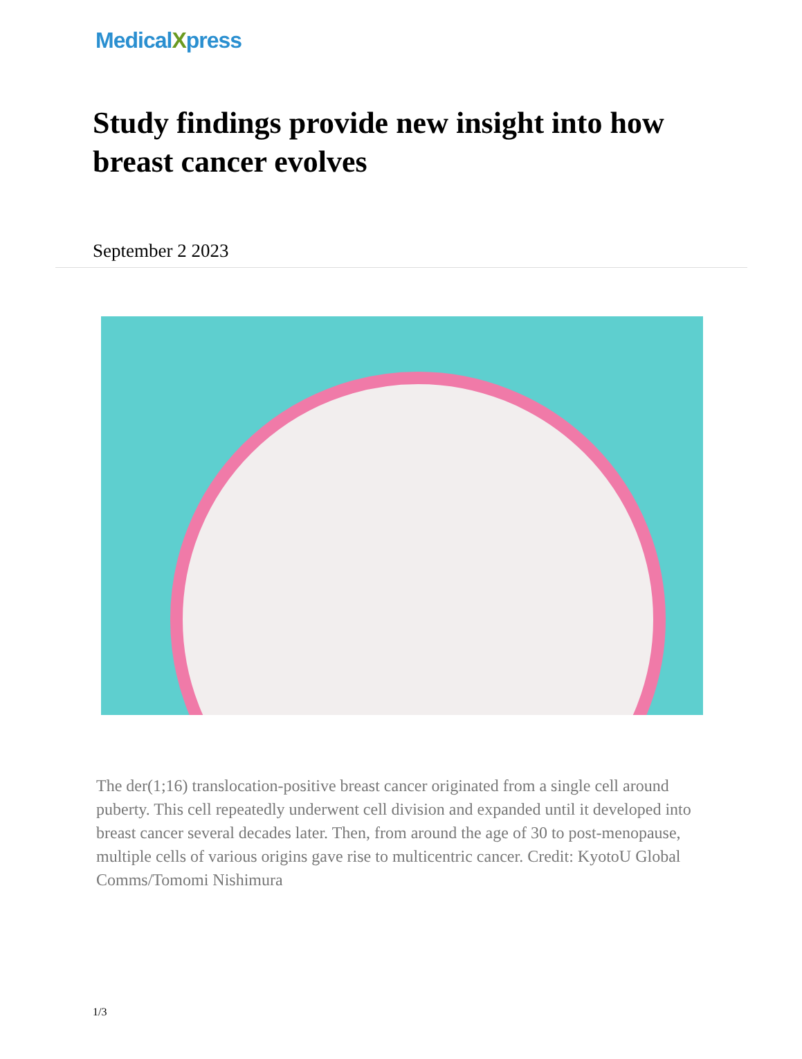MedicalXpress
Study findings provide new insight into how breast cancer evolves
September 2 2023
The der(1;16) translocation-positive breast cancer originated from a single cell around puberty. This cell repeatedly underwent cell division and expanded until it developed into breast cancer several decades later. Then, from around the age of 30 to post-menopause, multiple cells of various origins gave rise to multicentric cancer. Credit: KyotoU Global Comms/Tomomi Nishimura
1/3